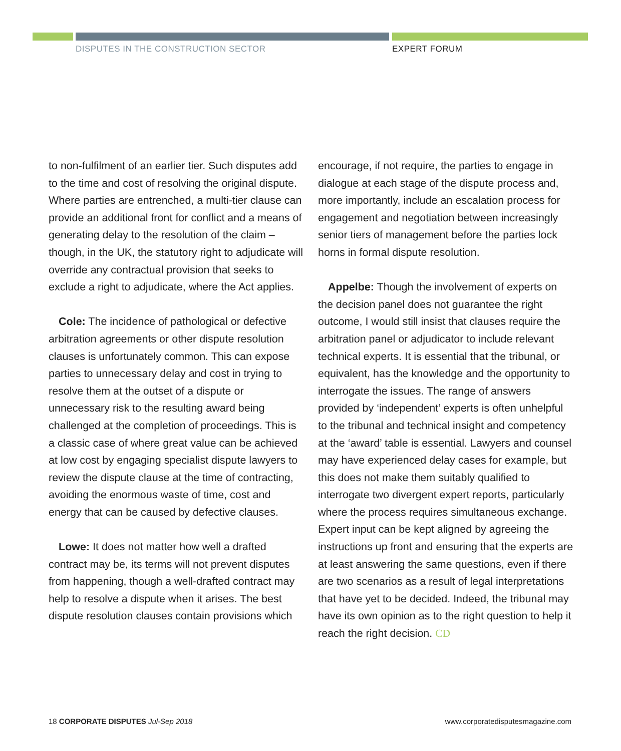DISPUTES IN THE CONSTRUCTION SECTOR
EXPERT FORUM
to non-fulfilment of an earlier tier. Such disputes add to the time and cost of resolving the original dispute. Where parties are entrenched, a multi-tier clause can provide an additional front for conflict and a means of generating delay to the resolution of the claim – though, in the UK, the statutory right to adjudicate will override any contractual provision that seeks to exclude a right to adjudicate, where the Act applies.
Cole: The incidence of pathological or defective arbitration agreements or other dispute resolution clauses is unfortunately common. This can expose parties to unnecessary delay and cost in trying to resolve them at the outset of a dispute or unnecessary risk to the resulting award being challenged at the completion of proceedings. This is a classic case of where great value can be achieved at low cost by engaging specialist dispute lawyers to review the dispute clause at the time of contracting, avoiding the enormous waste of time, cost and energy that can be caused by defective clauses.
Lowe: It does not matter how well a drafted contract may be, its terms will not prevent disputes from happening, though a well-drafted contract may help to resolve a dispute when it arises. The best dispute resolution clauses contain provisions which
encourage, if not require, the parties to engage in dialogue at each stage of the dispute process and, more importantly, include an escalation process for engagement and negotiation between increasingly senior tiers of management before the parties lock horns in formal dispute resolution.
Appelbe: Though the involvement of experts on the decision panel does not guarantee the right outcome, I would still insist that clauses require the arbitration panel or adjudicator to include relevant technical experts. It is essential that the tribunal, or equivalent, has the knowledge and the opportunity to interrogate the issues. The range of answers provided by ‘independent’ experts is often unhelpful to the tribunal and technical insight and competency at the ‘award’ table is essential. Lawyers and counsel may have experienced delay cases for example, but this does not make them suitably qualified to interrogate two divergent expert reports, particularly where the process requires simultaneous exchange. Expert input can be kept aligned by agreeing the instructions up front and ensuring that the experts are at least answering the same questions, even if there are two scenarios as a result of legal interpretations that have yet to be decided. Indeed, the tribunal may have its own opinion as to the right question to help it reach the right decision. CD
18 CORPORATE DISPUTES Jul-Sep 2018 www.corporatedisputesmagazine.com